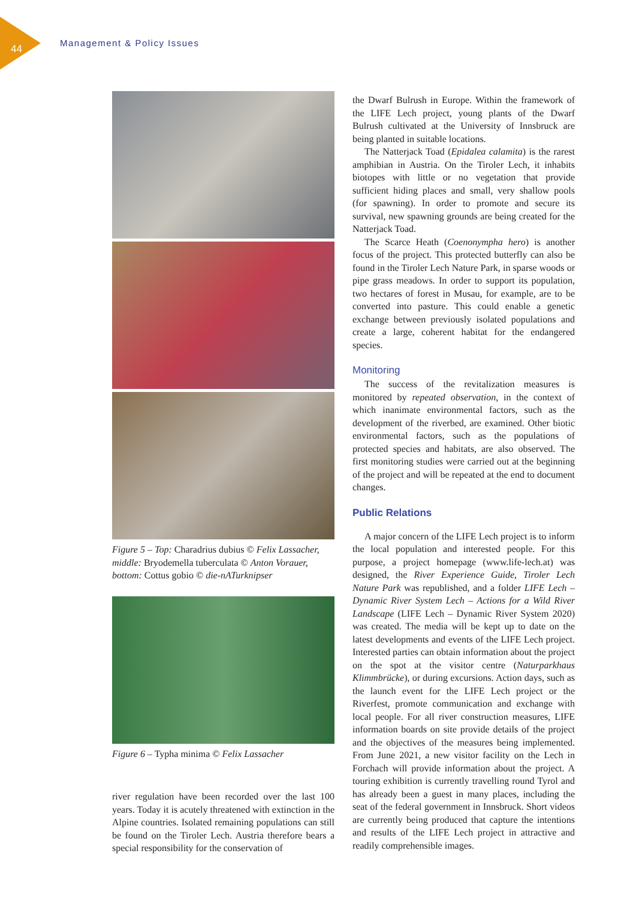44 Management & Policy Issues
Figure 5 – Top: Charadrius dubius © Felix Lassacher, middle: Bryodemella tuberculata © Anton Vorauer, bottom: Cottus gobio © die-nATurknipser
Figure 6 – Typha minima © Felix Lassacher
river regulation have been recorded over the last 100 years. Today it is acutely threatened with extinction in the Alpine countries. Isolated remaining populations can still be found on the Tiroler Lech. Austria therefore bears a special responsibility for the conservation of
the Dwarf Bulrush in Europe. Within the framework of the LIFE Lech project, young plants of the Dwarf Bulrush cultivated at the University of Innsbruck are being planted in suitable locations.
The Natterjack Toad (Epidalea calamita) is the rarest amphibian in Austria. On the Tiroler Lech, it inhabits biotopes with little or no vegetation that provide sufficient hiding places and small, very shallow pools (for spawning). In order to promote and secure its survival, new spawning grounds are being created for the Natterjack Toad.
The Scarce Heath (Coenonympha hero) is another focus of the project. This protected butterfly can also be found in the Tiroler Lech Nature Park, in sparse woods or pipe grass meadows. In order to support its population, two hectares of forest in Musau, for example, are to be converted into pasture. This could enable a genetic exchange between previously isolated populations and create a large, coherent habitat for the endangered species.
Monitoring
The success of the revitalization measures is monitored by repeated observation, in the context of which inanimate environmental factors, such as the development of the riverbed, are examined. Other biotic environmental factors, such as the populations of protected species and habitats, are also observed. The first monitoring studies were carried out at the beginning of the project and will be repeated at the end to document changes.
Public Relations
A major concern of the LIFE Lech project is to inform the local population and interested people. For this purpose, a project homepage (www.life-lech.at) was designed, the River Experience Guide, Tiroler Lech Nature Park was republished, and a folder LIFE Lech – Dynamic River System Lech – Actions for a Wild River Landscape (LIFE Lech – Dynamic River System 2020) was created. The media will be kept up to date on the latest developments and events of the LIFE Lech project. Interested parties can obtain information about the project on the spot at the visitor centre (Naturparkhaus Klimmbrücke), or during excursions. Action days, such as the launch event for the LIFE Lech project or the Riverfest, promote communication and exchange with local people. For all river construction measures, LIFE information boards on site provide details of the project and the objectives of the measures being implemented. From June 2021, a new visitor facility on the Lech in Forchach will provide information about the project. A touring exhibition is currently travelling round Tyrol and has already been a guest in many places, including the seat of the federal government in Innsbruck. Short videos are currently being produced that capture the intentions and results of the LIFE Lech project in attractive and readily comprehensible images.